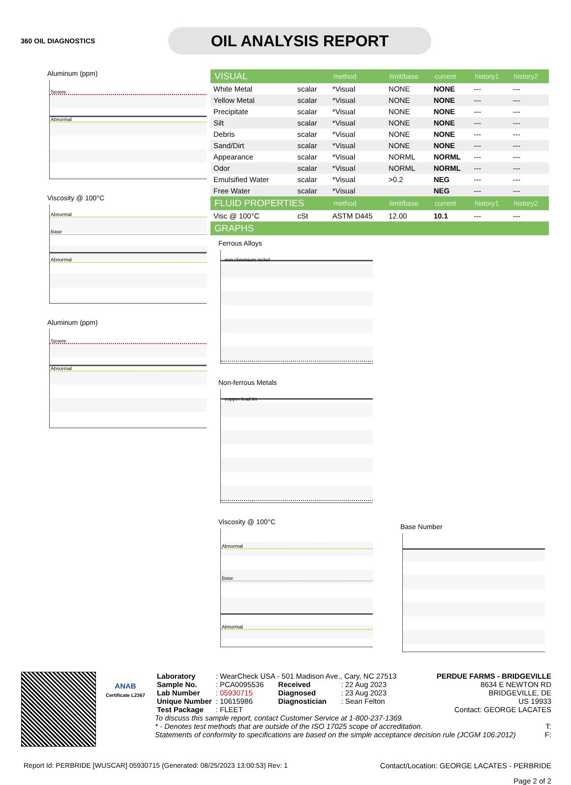360 OIL DIAGNOSTICS
OIL ANALYSIS REPORT
Aluminum (ppm)
Severe
Abnormal
Viscosity @ 100°C
Abnormal
Base
Abnormal
Aluminum (ppm)
Severe
Abnormal
| VISUAL | | method | limit/base | current | history1 | history2 |
| --- | --- | --- | --- | --- | --- | --- |
| White Metal | scalar | *Visual | NONE | NONE | --- | --- |
| Yellow Metal | scalar | *Visual | NONE | NONE | --- | --- |
| Precipitate | scalar | *Visual | NONE | NONE | --- | --- |
| Silt | scalar | *Visual | NONE | NONE | --- | --- |
| Debris | scalar | *Visual | NONE | NONE | --- | --- |
| Sand/Dirt | scalar | *Visual | NONE | NONE | --- | --- |
| Appearance | scalar | *Visual | NORML | NORML | --- | --- |
| Odor | scalar | *Visual | NORML | NORML | --- | --- |
| Emulsified Water | scalar | *Visual | >0.2 | NEG | --- | --- |
| Free Water | scalar | *Visual | | NEG | --- | --- |
| FLUID PROPERTIES | | method | limit/base | current | history1 | history2 |
| Visc @ 100°C | cSt | ASTM D445 | 12.00 | 10.1 | --- | --- |
| GRAPHS | | | | | | |
Ferrous Alloys
iron chromium nickel
Non-ferrous Metals
copper lead tin
Viscosity @ 100°C
Abnormal
Base
Abnormal
Base Number
ANAB
Certificate L2367
| Laboratory | : WearCheck USA - 501 Madison Ave., Cary, NC 27513 | | |
| Sample No. | : PCA0095536 | Received | : 22 Aug 2023 |
| Lab Number | : 05930715 | Diagnosed | : 23 Aug 2023 |
| Unique Number | : 10615986 | Diagnostician | : Sean Felton |
| Test Package | : FLEET | | |
PERDUE FARMS - BRIDGEVILLE
8634 E NEWTON RD
BRIDGEVILLE, DE
US 19933
Contact: GEORGE LACATES
To discuss this sample report, contact Customer Service at 1-800-237-1369.
* - Denotes test methods that are outside of the ISO 17025 scope of accreditation. T:
Statements of conformity to specifications are based on the simple acceptance decision rule (JCGM 106:2012) F:
Report Id: PERBRIDE [WUSCAR] 05930715 (Generated: 08/25/2023 13:00:53) Rev: 1 Contact/Location: GEORGE LACATES - PERBRIDE
Page 2 of 2